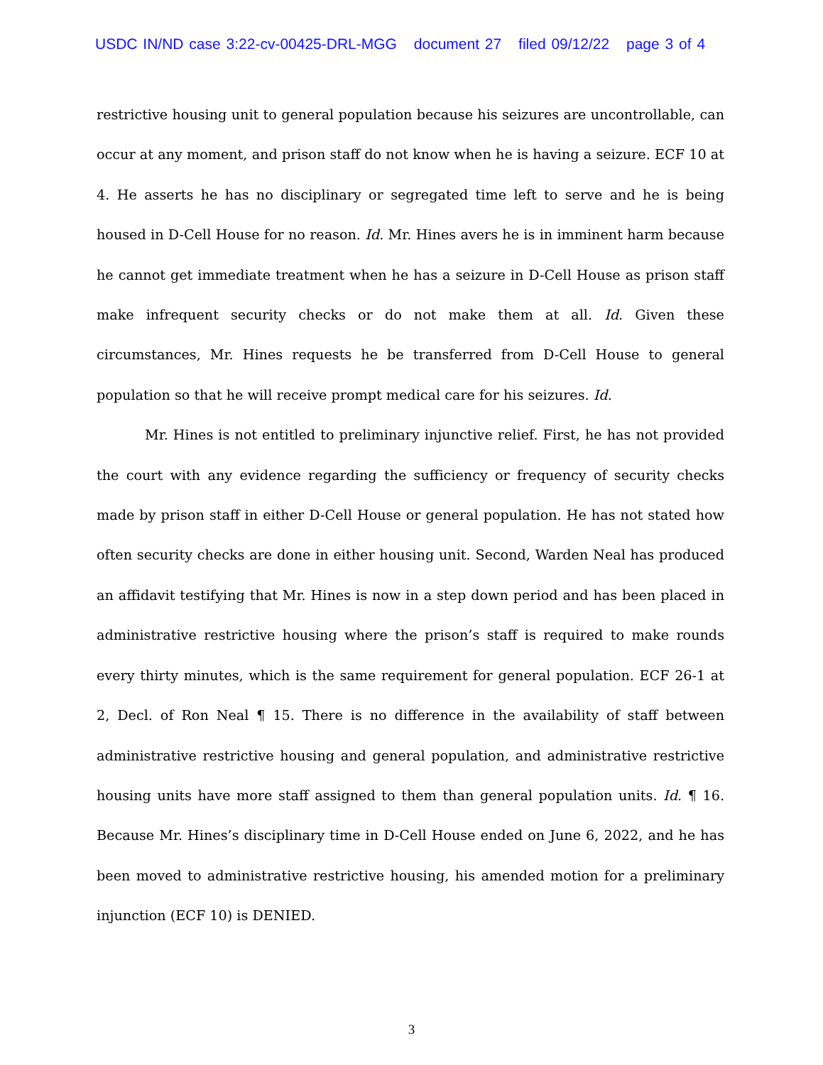USDC IN/ND case 3:22-cv-00425-DRL-MGG document 27 filed 09/12/22 page 3 of 4
restrictive housing unit to general population because his seizures are uncontrollable, can occur at any moment, and prison staff do not know when he is having a seizure. ECF 10 at 4. He asserts he has no disciplinary or segregated time left to serve and he is being housed in D-Cell House for no reason. Id. Mr. Hines avers he is in imminent harm because he cannot get immediate treatment when he has a seizure in D-Cell House as prison staff make infrequent security checks or do not make them at all. Id. Given these circumstances, Mr. Hines requests he be transferred from D-Cell House to general population so that he will receive prompt medical care for his seizures. Id.
Mr. Hines is not entitled to preliminary injunctive relief. First, he has not provided the court with any evidence regarding the sufficiency or frequency of security checks made by prison staff in either D-Cell House or general population. He has not stated how often security checks are done in either housing unit. Second, Warden Neal has produced an affidavit testifying that Mr. Hines is now in a step down period and has been placed in administrative restrictive housing where the prison’s staff is required to make rounds every thirty minutes, which is the same requirement for general population. ECF 26-1 at 2, Decl. of Ron Neal ¶ 15. There is no difference in the availability of staff between administrative restrictive housing and general population, and administrative restrictive housing units have more staff assigned to them than general population units. Id. ¶ 16. Because Mr. Hines’s disciplinary time in D-Cell House ended on June 6, 2022, and he has been moved to administrative restrictive housing, his amended motion for a preliminary injunction (ECF 10) is DENIED.
3